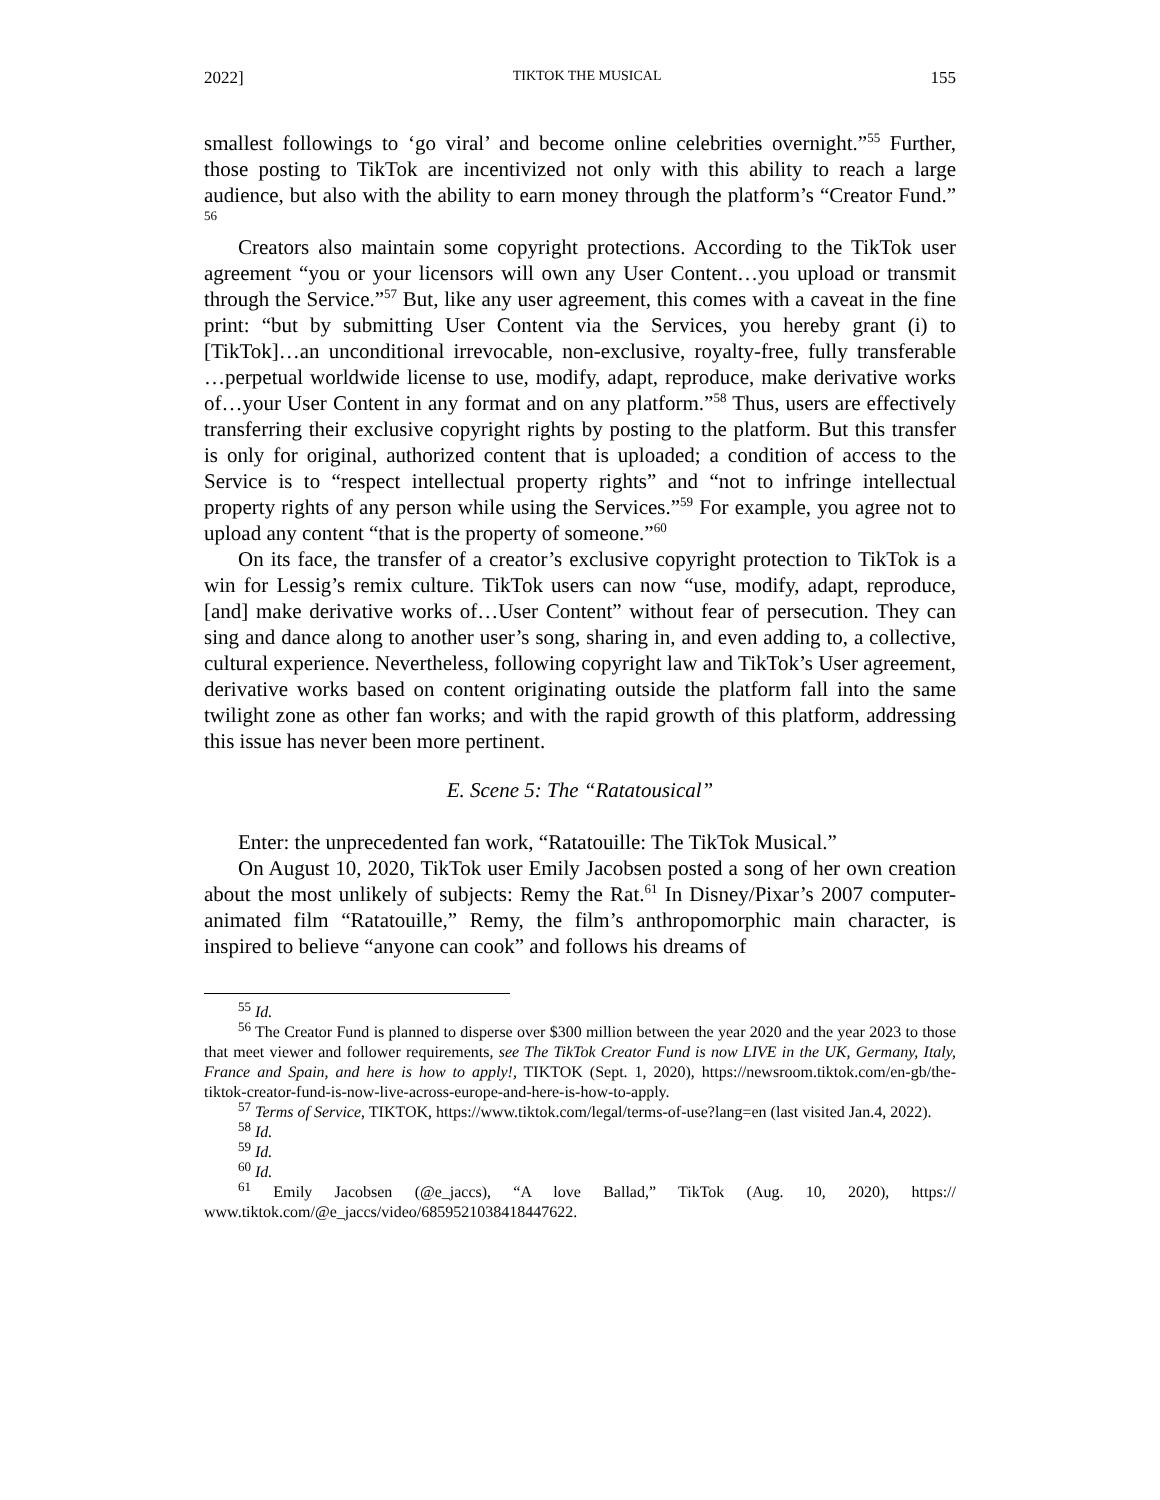2022] TIKTOK THE MUSICAL 155
smallest followings to ‘go viral’ and become online celebrities overnight.”<sup>55</sup> Further, those posting to TikTok are incentivized not only with this ability to reach a large audience, but also with the ability to earn money through the platform’s “Creator Fund.” <sup>56</sup>
Creators also maintain some copyright protections. According to the TikTok user agreement “you or your licensors will own any User Content…you upload or transmit through the Service.”<sup>57</sup> But, like any user agreement, this comes with a caveat in the fine print: “but by submitting User Content via the Services, you hereby grant (i) to [TikTok]…an unconditional irrevocable, non-exclusive, royalty-free, fully transferable …perpetual worldwide license to use, modify, adapt, reproduce, make derivative works of…your User Content in any format and on any platform.”<sup>58</sup> Thus, users are effectively transferring their exclusive copyright rights by posting to the platform. But this transfer is only for original, authorized content that is uploaded; a condition of access to the Service is to “respect intellectual property rights” and “not to infringe intellectual property rights of any person while using the Services.”<sup>59</sup> For example, you agree not to upload any content “that is the property of someone.”<sup>60</sup>
On its face, the transfer of a creator’s exclusive copyright protection to TikTok is a win for Lessig’s remix culture. TikTok users can now “use, modify, adapt, reproduce, [and] make derivative works of…User Content” without fear of persecution. They can sing and dance along to another user’s song, sharing in, and even adding to, a collective, cultural experience. Nevertheless, following copyright law and TikTok’s User agreement, derivative works based on content originating outside the platform fall into the same twilight zone as other fan works; and with the rapid growth of this platform, addressing this issue has never been more pertinent.
E. Scene 5: The “Ratatousical”
Enter: the unprecedented fan work, “Ratatouille: The TikTok Musical.”
On August 10, 2020, TikTok user Emily Jacobsen posted a song of her own creation about the most unlikely of subjects: Remy the Rat.<sup>61</sup> In Disney/Pixar’s 2007 computer-animated film “Ratatouille,” Remy, the film’s anthropomorphic main character, is inspired to believe “anyone can cook” and follows his dreams of
<sup>55</sup> Id.
<sup>56</sup> The Creator Fund is planned to disperse over $300 million between the year 2020 and the year 2023 to those that meet viewer and follower requirements, see The TikTok Creator Fund is now LIVE in the UK, Germany, Italy, France and Spain, and here is how to apply!, TIKTOK (Sept. 1, 2020), https://newsroom.tiktok.com/en-gb/the-tiktok-creator-fund-is-now-live-across-europe-and-here-is-how-to-apply.
<sup>57</sup> Terms of Service, TIKTOK, https://www.tiktok.com/legal/terms-of-use?lang=en (last visited Jan.4, 2022).
<sup>58</sup> Id.
<sup>59</sup> Id.
<sup>60</sup> Id.
<sup>61</sup> Emily Jacobsen (@e_jaccs), “A love Ballad,” TikTok (Aug. 10, 2020), https:// www.tiktok.com/@e_jaccs/video/6859521038418447622.